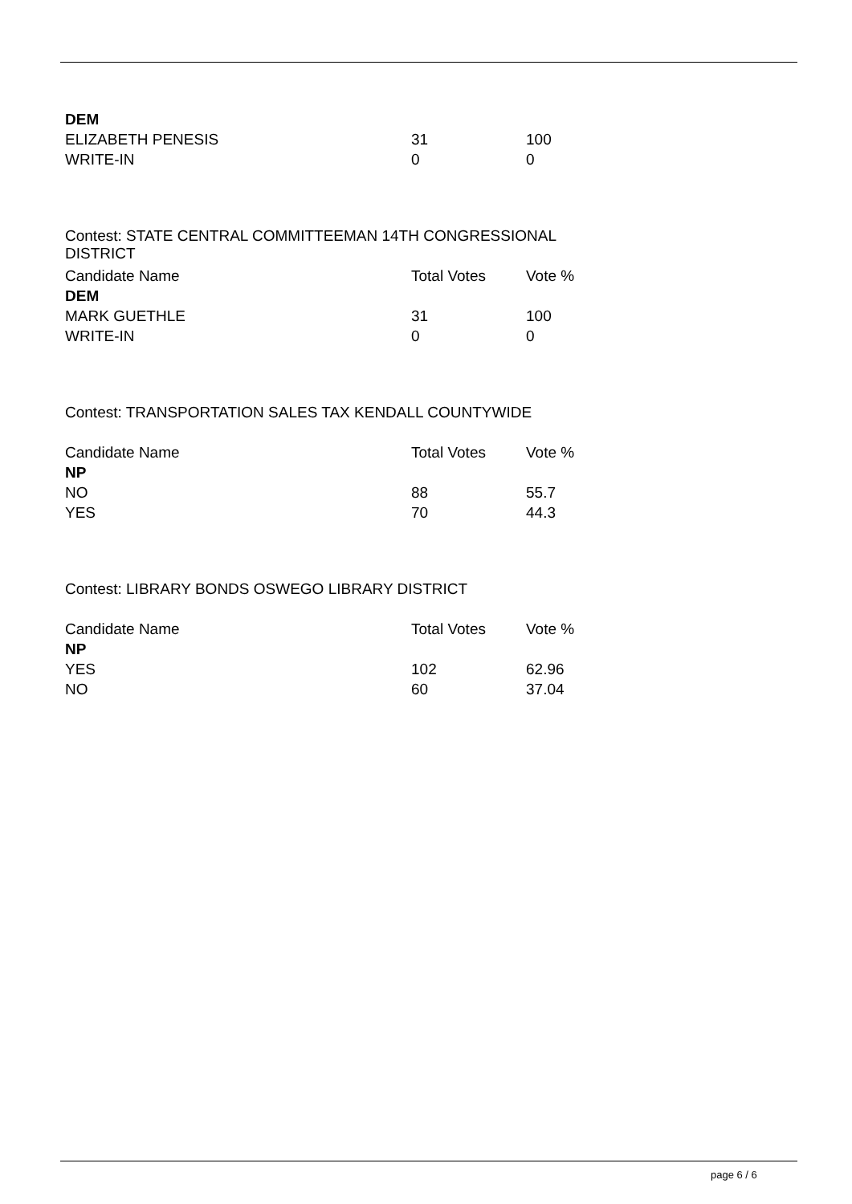| DEM | | |
| ELIZABETH PENESIS | 31 | 100 |
| WRITE-IN | 0 | 0 |
Contest: STATE CENTRAL COMMITTEEMAN 14TH CONGRESSIONAL DISTRICT
| Candidate Name | Total Votes | Vote % |
| --- | --- | --- |
| DEM | | |
| MARK GUETHLE | 31 | 100 |
| WRITE-IN | 0 | 0 |
Contest: TRANSPORTATION SALES TAX KENDALL COUNTYWIDE
| Candidate Name | Total Votes | Vote % |
| --- | --- | --- |
| NP | | |
| NO | 88 | 55.7 |
| YES | 70 | 44.3 |
Contest: LIBRARY BONDS OSWEGO LIBRARY DISTRICT
| Candidate Name | Total Votes | Vote % |
| --- | --- | --- |
| NP | | |
| YES | 102 | 62.96 |
| NO | 60 | 37.04 |
page 6 / 6